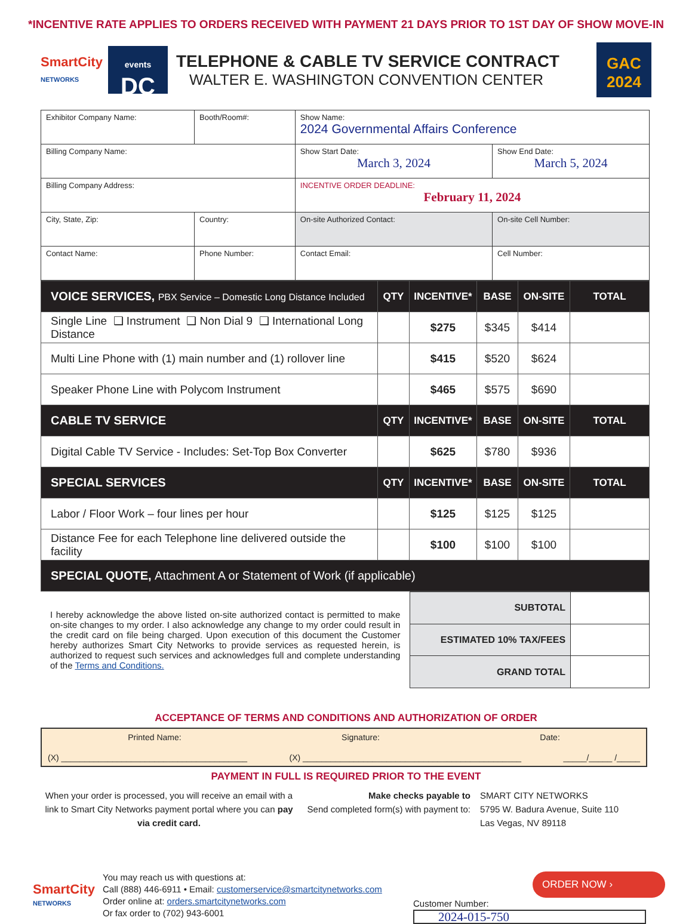*INCENTIVE RATE APPLIES TO ORDERS RECEIVED WITH PAYMENT 21 DAYS PRIOR TO 1ST DAY OF SHOW MOVE-IN
SmartCity
NETWORKS
events
DC
TELEPHONE & CABLE TV SERVICE CONTRACT
WALTER E. WASHINGTON CONVENTION CENTER
GAC
2024
| Exhibitor Company Name: | | Booth/Room#: | Show Name: 2024 Governmental Affairs Conference | |
| Billing Company Name: | | | Show Start Date: March 3, 2024 | Show End Date: March 5, 2024 |
| Billing Company Address: | | | INCENTIVE ORDER DEADLINE: February 11, 2024 | |
| City, State, Zip: | | Country: | On-site Authorized Contact: | On-site Cell Number: |
| Contact Name: | Phone Number: | | Contact Email: | Cell Number: |
| VOICE SERVICES, PBX Service – Domestic Long Distance Included | QTY | INCENTIVE* | BASE | ON-SITE | TOTAL |
| --- | --- | --- | --- | --- | --- |
| Single Line ❑ Instrument ❑ Non Dial 9 ❑ International Long Distance | | $275 | $345 | $414 | |
| Multi Line Phone with (1) main number and (1) rollover line | | $415 | $520 | $624 | |
| Speaker Phone Line with Polycom Instrument | | $465 | $575 | $690 | |
| CABLE TV SERVICE | QTY | INCENTIVE* | BASE | ON-SITE | TOTAL |
| Digital Cable TV Service - Includes: Set-Top Box Converter | | $625 | $780 | $936 | |
| SPECIAL SERVICES | QTY | INCENTIVE* | BASE | ON-SITE | TOTAL |
| Labor / Floor Work – four lines per hour | | $125 | $125 | $125 | |
| Distance Fee for each Telephone line delivered outside the facility | | $100 | $100 | $100 | |
| SPECIAL QUOTE, Attachment A or Statement of Work (if applicable) | | | | | |
I hereby acknowledge the above listed on-site authorized contact is permitted to make on-site changes to my order. I also acknowledge any change to my order could result in the credit card on file being charged. Upon execution of this document the Customer hereby authorizes Smart City Networks to provide services as requested herein, is authorized to request such services and acknowledges full and complete understanding of the Terms and Conditions.
| SUBTOTAL | |
| ESTIMATED 10% TAX/FEES | |
| GRAND TOTAL | |
ACCEPTANCE OF TERMS AND CONDITIONS AND AUTHORIZATION OF ORDER
Printed Name: Signature: Date:
(X) ________________________________________ (X) _______________________________________________ _____/_____ /_____
PAYMENT IN FULL IS REQUIRED PRIOR TO THE EVENT
When your order is processed, you will receive an email with a link to Smart City Networks payment portal where you can pay via credit card.
Make checks payable to
Send completed form(s) with payment to:
SMART CITY NETWORKS
5795 W. Badura Avenue, Suite 110
Las Vegas, NV 89118
SmartCity
NETWORKS
You may reach us with questions at:
Call (888) 446-6911 • Email: customerservice@smartcitynetworks.com
Order online at: orders.smartcitynetworks.com
Or fax order to (702) 943-6001
ORDER NOW ›
Customer Number:
2024-015-750